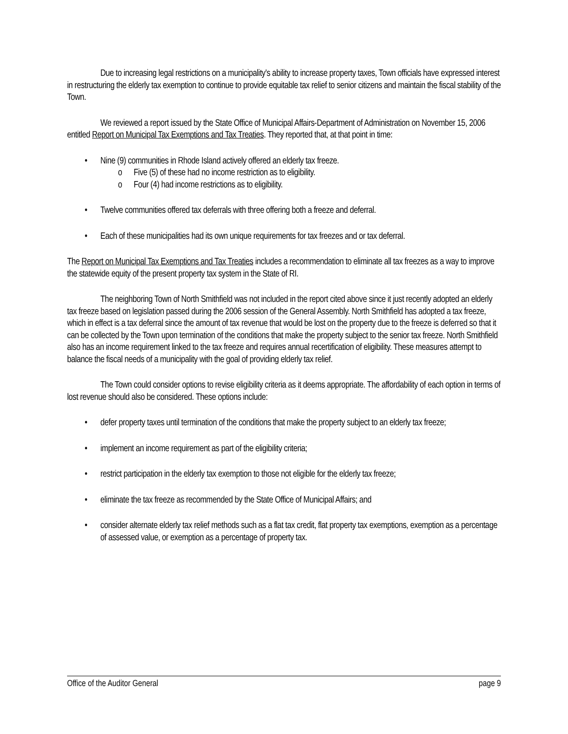Due to increasing legal restrictions on a municipality's ability to increase property taxes, Town officials have expressed interest in restructuring the elderly tax exemption to continue to provide equitable tax relief to senior citizens and maintain the fiscal stability of the Town.
We reviewed a report issued by the State Office of Municipal Affairs-Department of Administration on November 15, 2006 entitled Report on Municipal Tax Exemptions and Tax Treaties. They reported that, at that point in time:
Nine (9) communities in Rhode Island actively offered an elderly tax freeze.
Five (5) of these had no income restriction as to eligibility.
Four (4) had income restrictions as to eligibility.
Twelve communities offered tax deferrals with three offering both a freeze and deferral.
Each of these municipalities had its own unique requirements for tax freezes and or tax deferral.
The Report on Municipal Tax Exemptions and Tax Treaties includes a recommendation to eliminate all tax freezes as a way to improve the statewide equity of the present property tax system in the State of RI.
The neighboring Town of North Smithfield was not included in the report cited above since it just recently adopted an elderly tax freeze based on legislation passed during the 2006 session of the General Assembly. North Smithfield has adopted a tax freeze, which in effect is a tax deferral since the amount of tax revenue that would be lost on the property due to the freeze is deferred so that it can be collected by the Town upon termination of the conditions that make the property subject to the senior tax freeze. North Smithfield also has an income requirement linked to the tax freeze and requires annual recertification of eligibility. These measures attempt to balance the fiscal needs of a municipality with the goal of providing elderly tax relief.
The Town could consider options to revise eligibility criteria as it deems appropriate. The affordability of each option in terms of lost revenue should also be considered. These options include:
defer property taxes until termination of the conditions that make the property subject to an elderly tax freeze;
implement an income requirement as part of the eligibility criteria;
restrict participation in the elderly tax exemption to those not eligible for the elderly tax freeze;
eliminate the tax freeze as recommended by the State Office of Municipal Affairs; and
consider alternate elderly tax relief methods such as a flat tax credit, flat property tax exemptions, exemption as a percentage of assessed value, or exemption as a percentage of property tax.
Office of the Auditor General page 9